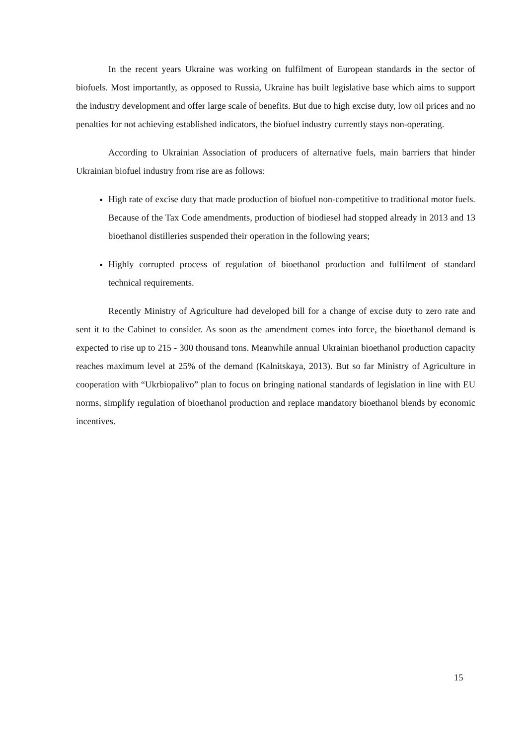In the recent years Ukraine was working on fulfilment of European standards in the sector of biofuels. Most importantly, as opposed to Russia, Ukraine has built legislative base which aims to support the industry development and offer large scale of benefits. But due to high excise duty, low oil prices and no penalties for not achieving established indicators, the biofuel industry currently stays non-operating.
According to Ukrainian Association of producers of alternative fuels, main barriers that hinder Ukrainian biofuel industry from rise are as follows:
High rate of excise duty that made production of biofuel non-competitive to traditional motor fuels. Because of the Tax Code amendments, production of biodiesel had stopped already in 2013 and 13 bioethanol distilleries suspended their operation in the following years;
Highly corrupted process of regulation of bioethanol production and fulfilment of standard technical requirements.
Recently Ministry of Agriculture had developed bill for a change of excise duty to zero rate and sent it to the Cabinet to consider. As soon as the amendment comes into force, the bioethanol demand is expected to rise up to 215 - 300 thousand tons. Meanwhile annual Ukrainian bioethanol production capacity reaches maximum level at 25% of the demand (Kalnitskaya, 2013). But so far Ministry of Agriculture in cooperation with “Ukrbiopalivo” plan to focus on bringing national standards of legislation in line with EU norms, simplify regulation of bioethanol production and replace mandatory bioethanol blends by economic incentives.
15